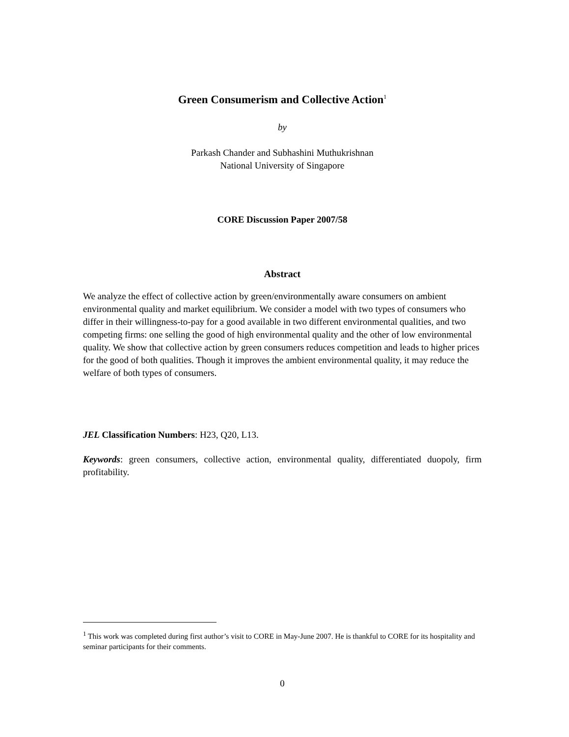Green Consumerism and Collective Action<sup>1</sup>
by
Parkash Chander and Subhashini Muthukrishnan
National University of Singapore
CORE Discussion Paper 2007/58
Abstract
We analyze the effect of collective action by green/environmentally aware consumers on ambient environmental quality and market equilibrium. We consider a model with two types of consumers who differ in their willingness-to-pay for a good available in two different environmental qualities, and two competing firms: one selling the good of high environmental quality and the other of low environmental quality. We show that collective action by green consumers reduces competition and leads to higher prices for the good of both qualities. Though it improves the ambient environmental quality, it may reduce the welfare of both types of consumers.
JEL Classification Numbers: H23, Q20, L13.
Keywords: green consumers, collective action, environmental quality, differentiated duopoly, firm profitability.
<sup>1</sup> This work was completed during first author’s visit to CORE in May-June 2007. He is thankful to CORE for its hospitality and seminar participants for their comments.
0